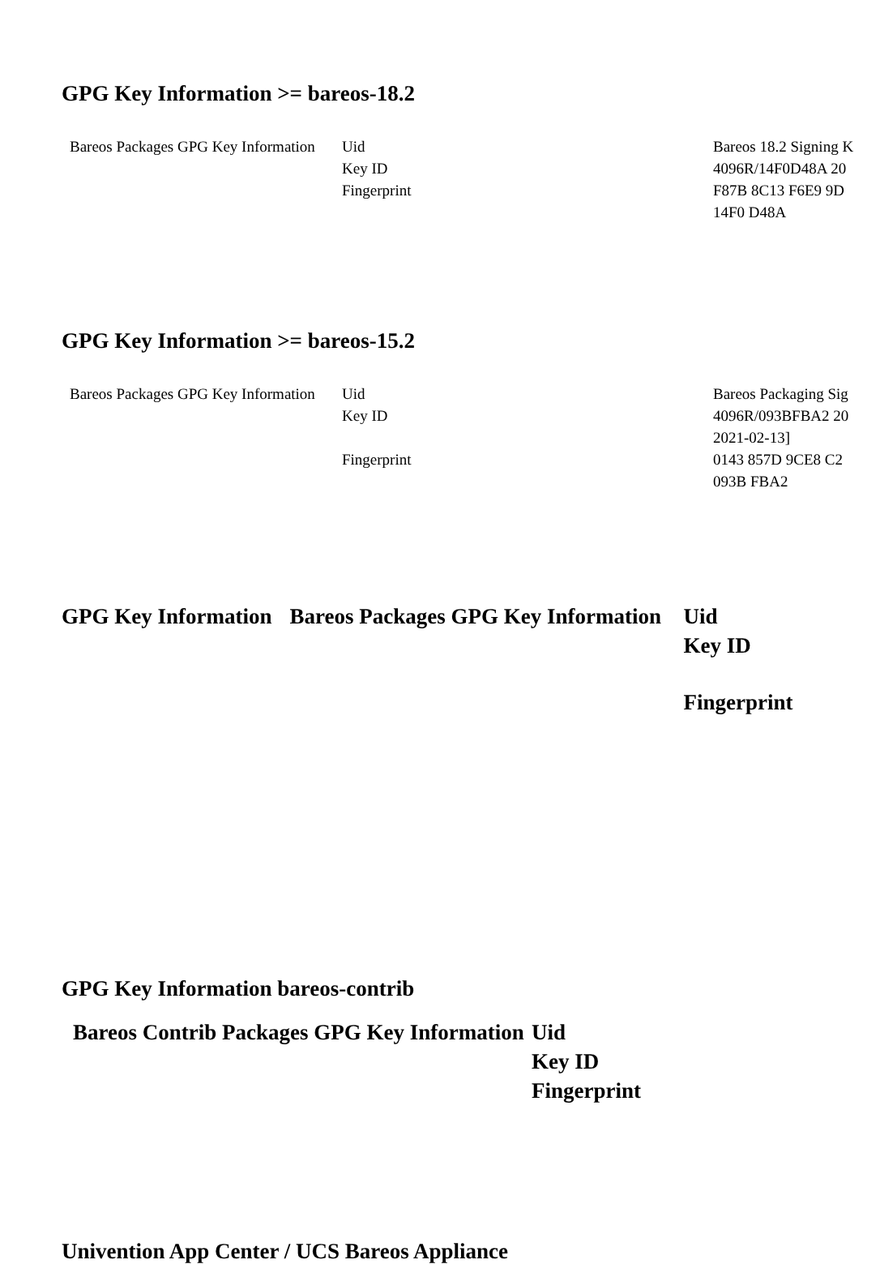GPG Key Information >= bareos-18.2
| Bareos Packages GPG Key Information | Uid | Bareos 18.2 Signing K |
| | Key ID | 4096R/14F0D48A 20 |
| | Fingerprint | F87B 8C13 F6E9 9D 14F0 D48A |
GPG Key Information >= bareos-15.2
| Bareos Packages GPG Key Information | Uid | Bareos Packaging Sig |
| | Key ID | 4096R/093BFBA2 20 2021-02-13] |
| | Fingerprint | 0143 857D 9CE8 C2 093B FBA2 |
| GPG Key Information | Bareos Packages GPG Key Information | Uid |
| | | Key ID |
| | | Fingerprint |
GPG Key Information bareos-contrib
| Bareos Contrib Packages GPG Key Information | Uid |
| | Key ID |
| | Fingerprint |
Univention App Center / UCS Bareos Appliance